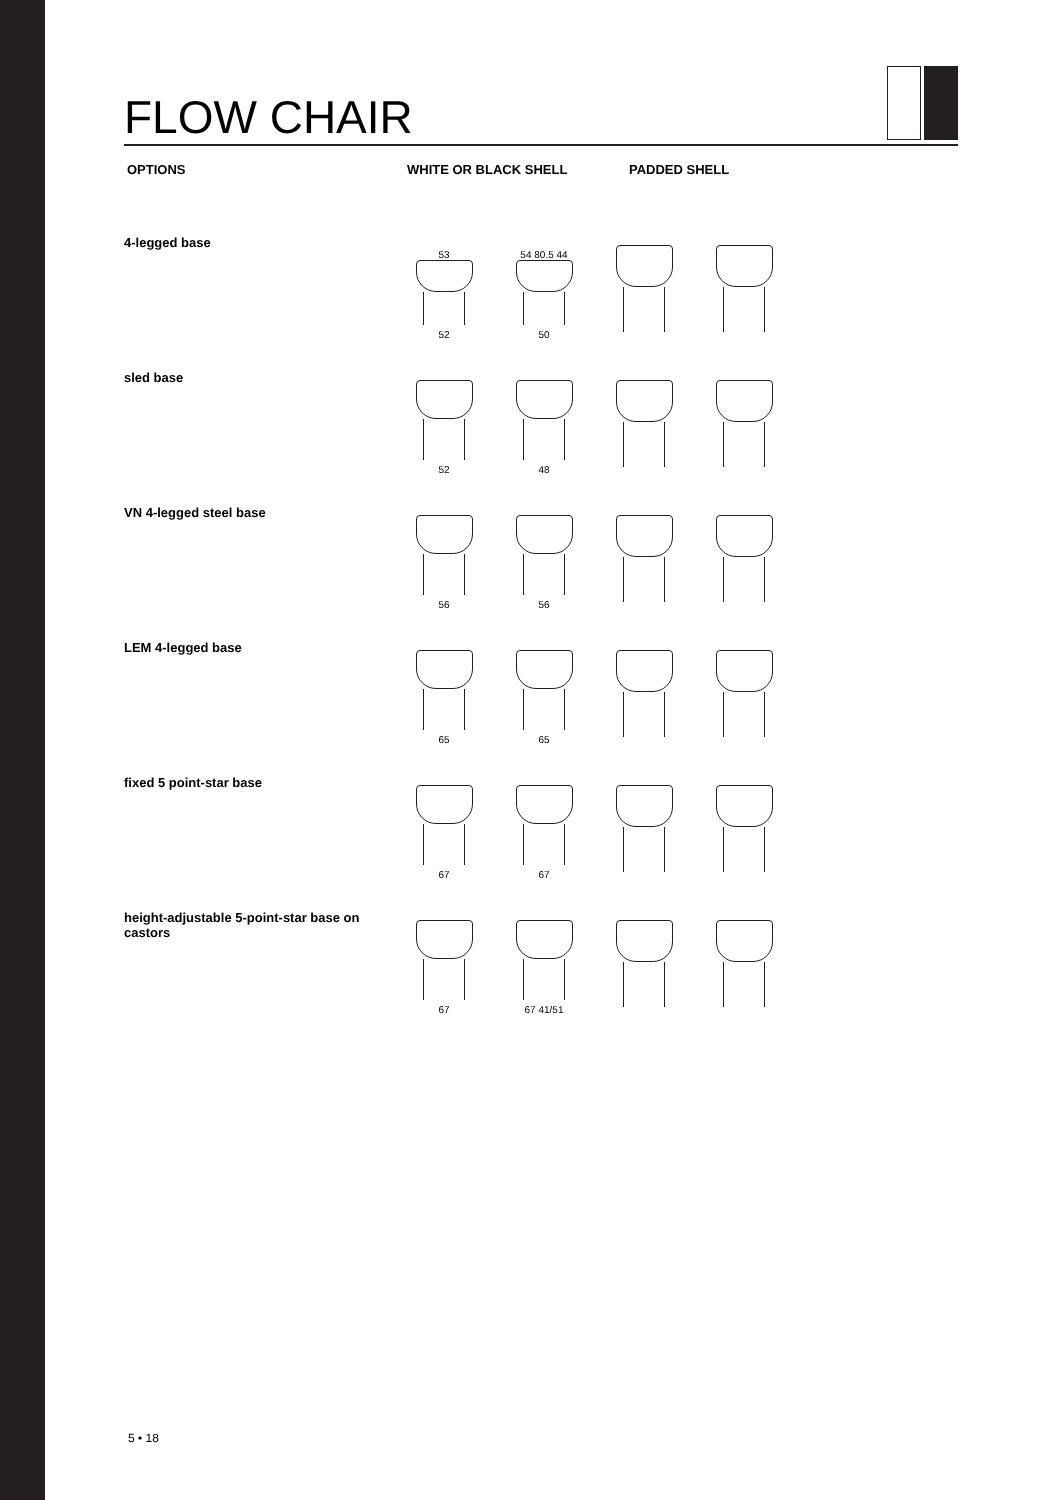FLOW CHAIR
OPTIONS WHITE OR BLACK SHELL PADDED SHELL
4-legged base
53
52
54 80.5 44
50
sled base
52 48
VN 4-legged steel base
56 56
LEM 4-legged base
65 65
fixed 5 point-star base
67 67
height-adjustable 5-point-star base on castors
67 67 41/51
5 • 18